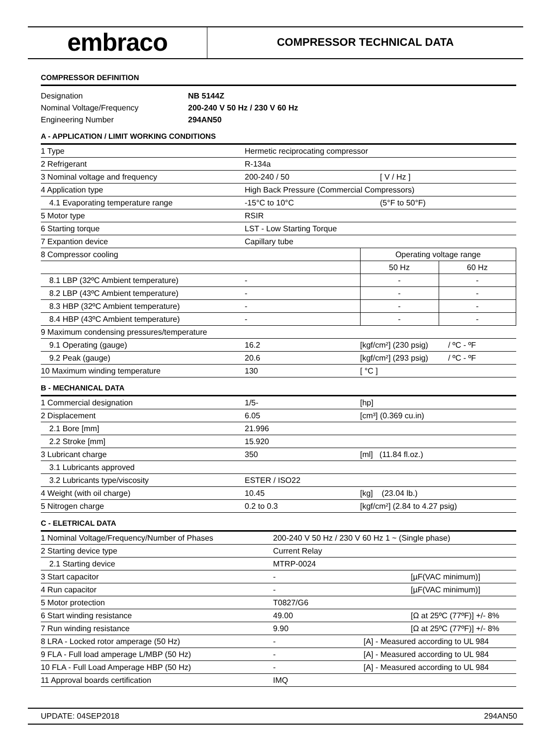embraco
COMPRESSOR TECHNICAL DATA
COMPRESSOR DEFINITION
| Designation | NB 5144Z |
| Nominal Voltage/Frequency | 200-240 V 50 Hz / 230 V 60 Hz |
| Engineering Number | 294AN50 |
A - APPLICATION / LIMIT WORKING CONDITIONS
| 1 Type | Hermetic reciprocating compressor | | |
| 2 Refrigerant | R-134a | | |
| 3 Nominal voltage and frequency | 200-240 / 50 | [ V / Hz ] | |
| 4 Application type | High Back Pressure (Commercial Compressors) | | |
| 4.1 Evaporating temperature range | -15°C to 10°C | (5°F to 50°F) | |
| 5 Motor type | RSIR | | |
| 6 Starting torque | LST - Low Starting Torque | | |
| 7 Expantion device | Capillary tube | | |
| 8 Compressor cooling | | Operating voltage range | |
| | | 50 Hz | 60 Hz |
| 8.1 LBP (32ºC Ambient temperature) | - | - | - |
| 8.2 LBP (43ºC Ambient temperature) | - | - | - |
| 8.3 HBP (32ºC Ambient temperature) | - | - | - |
| 8.4 HBP (43ºC Ambient temperature) | - | - | - |
| 9 Maximum condensing pressures/temperature | | | |
| 9.1 Operating (gauge) | 16.2 | [kgf/cm²] (230 psig) / ºC - ºF | |
| 9.2 Peak (gauge) | 20.6 | [kgf/cm²] (293 psig) / ºC - ºF | |
| 10 Maximum winding temperature | 130 | [ °C ] | |
B - MECHANICAL DATA
| 1 Commercial designation | 1/5- | [hp] |
| 2 Displacement | 6.05 | [cm³] (0.369 cu.in) |
| 2.1 Bore [mm] | 21.996 | |
| 2.2 Stroke [mm] | 15.920 | |
| 3 Lubricant charge | 350 | [ml] (11.84 fl.oz.) |
| 3.1 Lubricants approved | | |
| 3.2 Lubricants type/viscosity | ESTER / ISO22 | |
| 4 Weight (with oil charge) | 10.45 | [kg] (23.04 lb.) |
| 5 Nitrogen charge | 0.2 to 0.3 | [kgf/cm²] (2.84 to 4.27 psig) |
C - ELETRICAL DATA
| 1 Nominal Voltage/Frequency/Number of Phases | 200-240 V 50 Hz / 230 V 60 Hz 1 ~ (Single phase) | | |
| 2 Starting device type | Current Relay | | |
| 2.1 Starting device | MTRP-0024 | | |
| 3 Start capacitor | - | | [µF(VAC minimum)] |
| 4 Run capacitor | - | | [µF(VAC minimum)] |
| 5 Motor protection | T0827/G6 | | |
| 6 Start winding resistance | 49.00 | | [Ω at 25ºC (77ºF)] +/- 8% |
| 7 Run winding resistance | 9.90 | | [Ω at 25ºC (77ºF)] +/- 8% |
| 8 LRA - Locked rotor amperage (50 Hz) | - | [A] - Measured according to UL 984 | |
| 9 FLA - Full load amperage L/MBP (50 Hz) | - | [A] - Measured according to UL 984 | |
| 10 FLA - Full Load Amperage HBP (50 Hz) | - | [A] - Measured according to UL 984 | |
| 11 Approval boards certification | IMQ | | |
UPDATE: 04SEP2018 294AN50